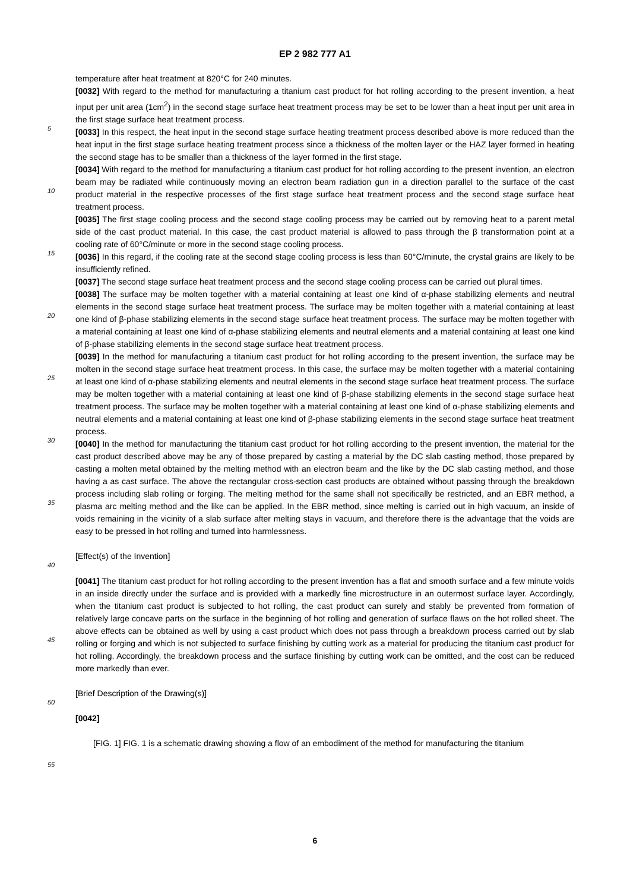EP 2 982 777 A1
5
10
15
20
25
30
35
40
45
50
55
temperature after heat treatment at 820°C for 240 minutes.
[0032] With regard to the method for manufacturing a titanium cast product for hot rolling according to the present invention, a heat input per unit area (1cm<sup>2</sup>) in the second stage surface heat treatment process may be set to be lower than a heat input per unit area in the first stage surface heat treatment process.
[0033] In this respect, the heat input in the second stage surface heating treatment process described above is more reduced than the heat input in the first stage surface heating treatment process since a thickness of the molten layer or the HAZ layer formed in heating the second stage has to be smaller than a thickness of the layer formed in the first stage.
[0034] With regard to the method for manufacturing a titanium cast product for hot rolling according to the present invention, an electron beam may be radiated while continuously moving an electron beam radiation gun in a direction parallel to the surface of the cast product material in the respective processes of the first stage surface heat treatment process and the second stage surface heat treatment process.
[0035] The first stage cooling process and the second stage cooling process may be carried out by removing heat to a parent metal side of the cast product material. In this case, the cast product material is allowed to pass through the β transformation point at a cooling rate of 60°C/minute or more in the second stage cooling process.
[0036] In this regard, if the cooling rate at the second stage cooling process is less than 60°C/minute, the crystal grains are likely to be insufficiently refined.
[0037] The second stage surface heat treatment process and the second stage cooling process can be carried out plural times.
[0038] The surface may be molten together with a material containing at least one kind of α-phase stabilizing elements and neutral elements in the second stage surface heat treatment process. The surface may be molten together with a material containing at least one kind of β-phase stabilizing elements in the second stage surface heat treatment process. The surface may be molten together with a material containing at least one kind of α-phase stabilizing elements and neutral elements and a material containing at least one kind of β-phase stabilizing elements in the second stage surface heat treatment process.
[0039] In the method for manufacturing a titanium cast product for hot rolling according to the present invention, the surface may be molten in the second stage surface heat treatment process. In this case, the surface may be molten together with a material containing at least one kind of α-phase stabilizing elements and neutral elements in the second stage surface heat treatment process. The surface may be molten together with a material containing at least one kind of β-phase stabilizing elements in the second stage surface heat treatment process. The surface may be molten together with a material containing at least one kind of α-phase stabilizing elements and neutral elements and a material containing at least one kind of β-phase stabilizing elements in the second stage surface heat treatment process.
[0040] In the method for manufacturing the titanium cast product for hot rolling according to the present invention, the material for the cast product described above may be any of those prepared by casting a material by the DC slab casting method, those prepared by casting a molten metal obtained by the melting method with an electron beam and the like by the DC slab casting method, and those having a as cast surface. The above the rectangular cross-section cast products are obtained without passing through the breakdown process including slab rolling or forging. The melting method for the same shall not specifically be restricted, and an EBR method, a plasma arc melting method and the like can be applied. In the EBR method, since melting is carried out in high vacuum, an inside of voids remaining in the vicinity of a slab surface after melting stays in vacuum, and therefore there is the advantage that the voids are easy to be pressed in hot rolling and turned into harmlessness.
[Effect(s) of the Invention]
[0041] The titanium cast product for hot rolling according to the present invention has a flat and smooth surface and a few minute voids in an inside directly under the surface and is provided with a markedly fine microstructure in an outermost surface layer. Accordingly, when the titanium cast product is subjected to hot rolling, the cast product can surely and stably be prevented from formation of relatively large concave parts on the surface in the beginning of hot rolling and generation of surface flaws on the hot rolled sheet. The above effects can be obtained as well by using a cast product which does not pass through a breakdown process carried out by slab rolling or forging and which is not subjected to surface finishing by cutting work as a material for producing the titanium cast product for hot rolling. Accordingly, the breakdown process and the surface finishing by cutting work can be omitted, and the cost can be reduced more markedly than ever.
[Brief Description of the Drawing(s)]
[0042]
[FIG. 1] FIG. 1 is a schematic drawing showing a flow of an embodiment of the method for manufacturing the titanium
6